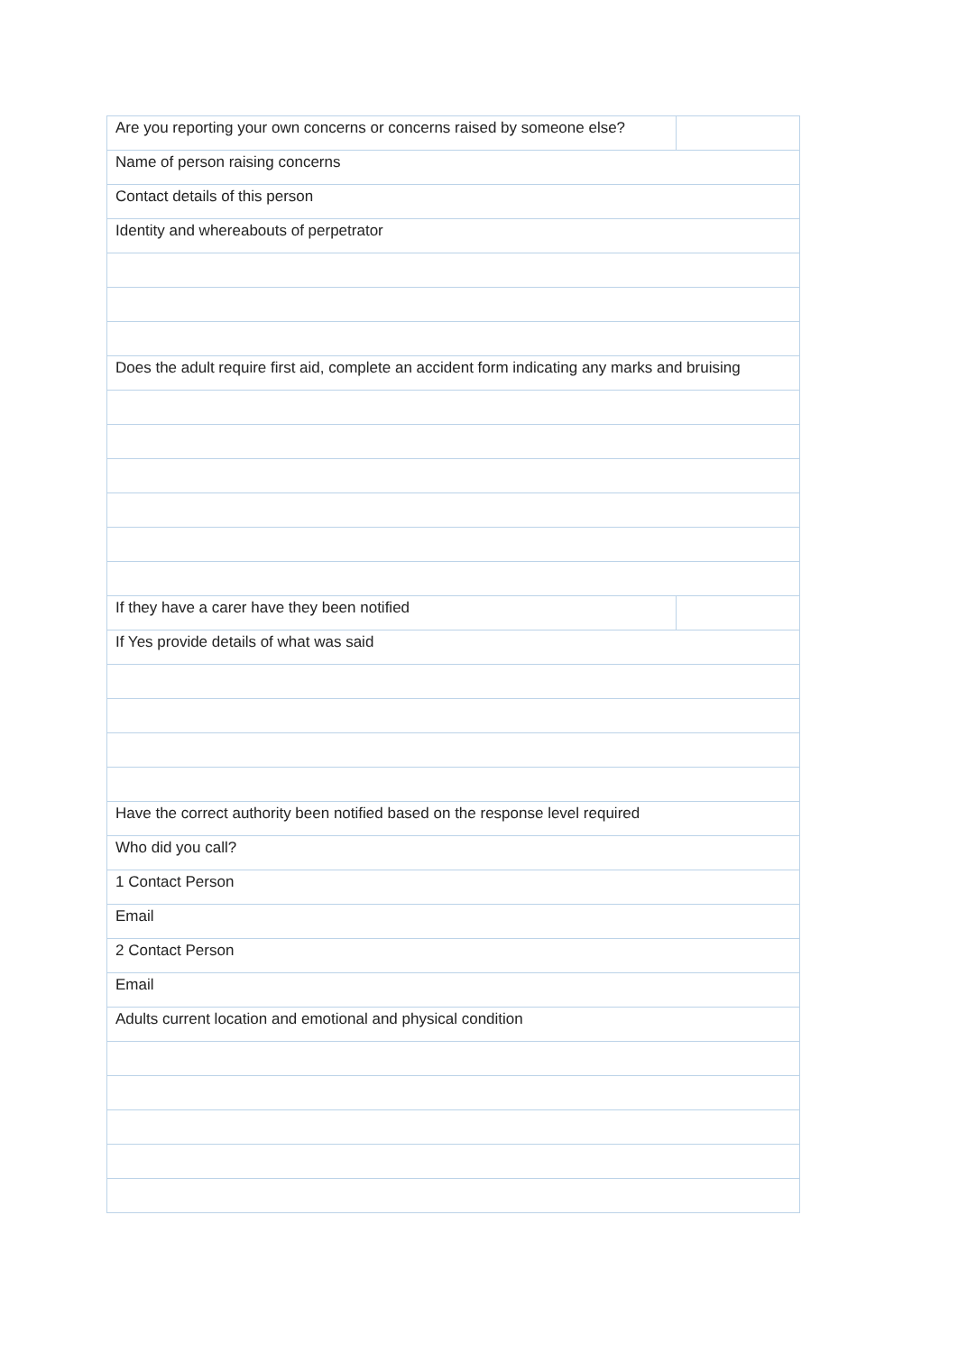| Are you reporting your own concerns or concerns raised by someone else? | |
| Name of person raising concerns | |
| Contact details of this person | |
| Identity and whereabouts of perpetrator | |
| Does the adult require first aid, complete an accident form indicating any marks and bruising | |
| If they have a carer have they been notified | |
| If Yes provide details of what was said | |
| Have the correct authority been notified based on the response level required | |
| Who did you call? | |
| 1 Contact Person | |
| Email | |
| 2 Contact Person | |
| Email | |
| Adults current location and emotional and physical condition | |